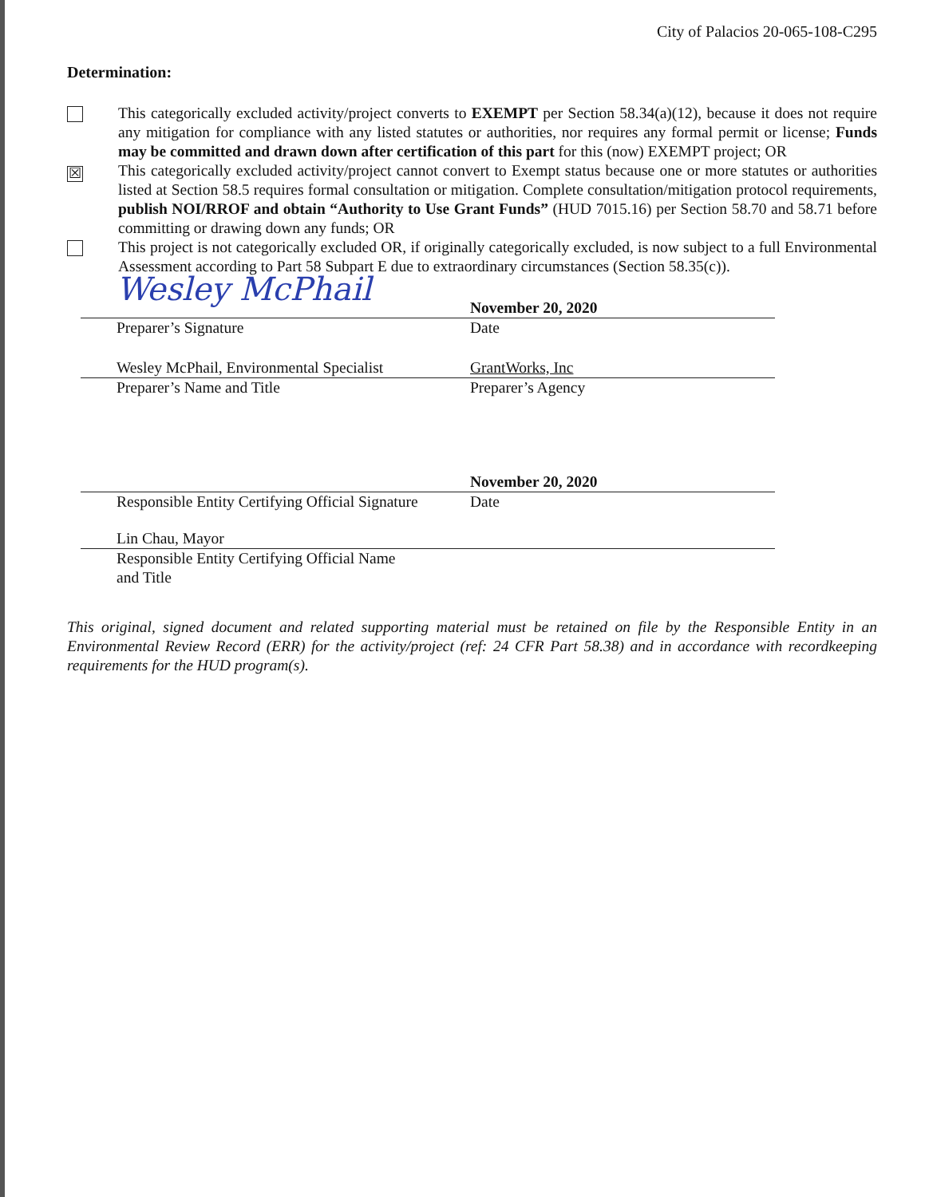City of Palacios 20-065-108-C295
Determination:
This categorically excluded activity/project converts to EXEMPT per Section 58.34(a)(12), because it does not require any mitigation for compliance with any listed statutes or authorities, nor requires any formal permit or license; Funds may be committed and drawn down after certification of this part for this (now) EXEMPT project; OR
☒
This categorically excluded activity/project cannot convert to Exempt status because one or more statutes or authorities listed at Section 58.5 requires formal consultation or mitigation. Complete consultation/mitigation protocol requirements, publish NOI/RROF and obtain “Authority to Use Grant Funds” (HUD 7015.16) per Section 58.70 and 58.71 before committing or drawing down any funds; OR
This project is not categorically excluded OR, if originally categorically excluded, is now subject to a full Environmental Assessment according to Part 58 Subpart E due to extraordinary circumstances (Section 58.35(c)).
Wesley McPhail
November 20, 2020
Preparer’s Signature Date
Wesley McPhail, Environmental Specialist GrantWorks, Inc
Preparer’s Name and Title Preparer’s Agency
November 20, 2020
Responsible Entity Certifying Official Signature
Date
Lin Chau, Mayor
Responsible Entity Certifying Official Name and Title
This original, signed document and related supporting material must be retained on file by the Responsible Entity in an Environmental Review Record (ERR) for the activity/project (ref: 24 CFR Part 58.38) and in accordance with recordkeeping requirements for the HUD program(s).